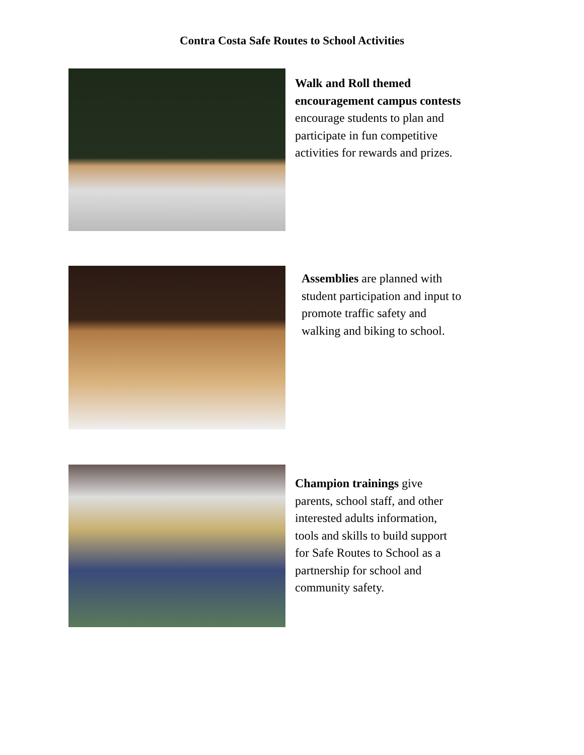Contra Costa Safe Routes to School Activities
Walk and Roll themed encouragement campus contests encourage students to plan and participate in fun competitive activities for rewards and prizes.
Assemblies are planned with student participation and input to promote traffic safety and walking and biking to school.
Champion trainings give parents, school staff, and other interested adults information, tools and skills to build support for Safe Routes to School as a partnership for school and community safety.